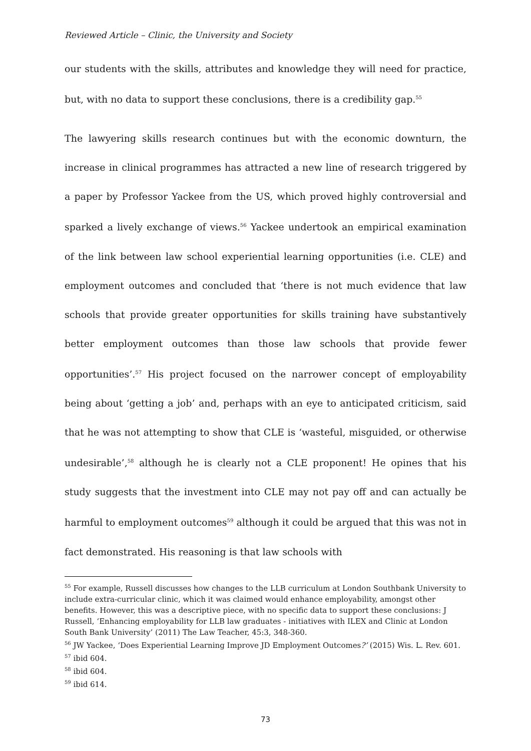Reviewed Article – Clinic, the University and Society
our students with the skills, attributes and knowledge they will need for practice, but, with no data to support these conclusions, there is a credibility gap.<sup>55</sup>
The lawyering skills research continues but with the economic downturn, the increase in clinical programmes has attracted a new line of research triggered by a paper by Professor Yackee from the US, which proved highly controversial and sparked a lively exchange of views.<sup>56</sup> Yackee undertook an empirical examination of the link between law school experiential learning opportunities (i.e. CLE) and employment outcomes and concluded that ‘there is not much evidence that law schools that provide greater opportunities for skills training have substantively better employment outcomes than those law schools that provide fewer opportunities’.<sup>57</sup> His project focused on the narrower concept of employability being about ‘getting a job’ and, perhaps with an eye to anticipated criticism, said that he was not attempting to show that CLE is ‘wasteful, misguided, or otherwise undesirable’,<sup>58</sup> although he is clearly not a CLE proponent! He opines that his study suggests that the investment into CLE may not pay off and can actually be harmful to employment outcomes<sup>59</sup> although it could be argued that this was not in fact demonstrated. His reasoning is that law schools with
<sup>55</sup> For example, Russell discusses how changes to the LLB curriculum at London Southbank University to include extra-curricular clinic, which it was claimed would enhance employability, amongst other benefits. However, this was a descriptive piece, with no specific data to support these conclusions: J Russell, ‘Enhancing employability for LLB law graduates - initiatives with ILEX and Clinic at London South Bank University’ (2011) The Law Teacher, 45:3, 348-360.
<sup>56</sup> JW Yackee, ‘Does Experiential Learning Improve JD Employment Outcomes?’ (2015) Wis. L. Rev. 601.
<sup>57</sup> ibid 604.
<sup>58</sup> ibid 604.
<sup>59</sup> ibid 614.
73